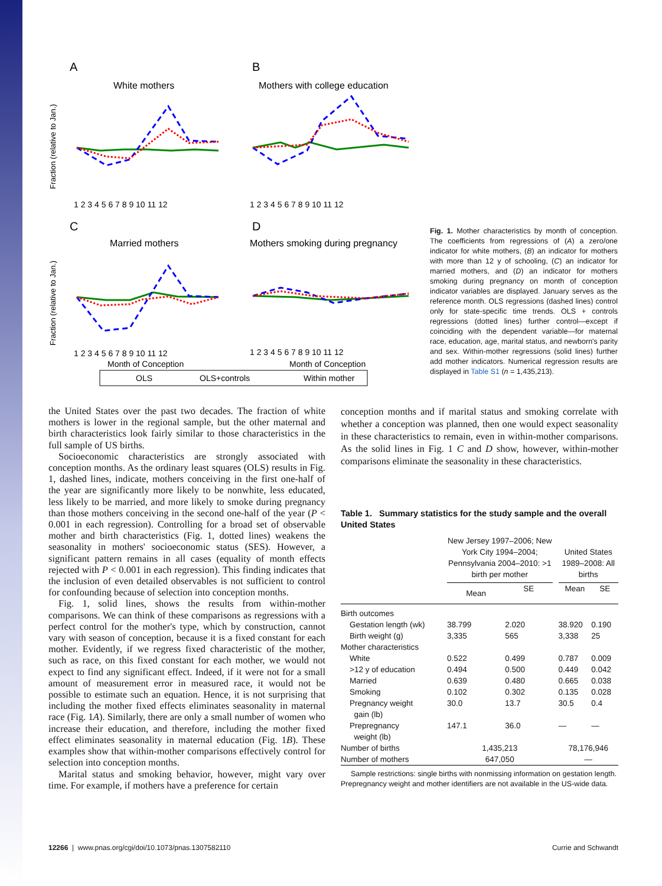A
B
C
D
White mothers
Mothers with college education
Married mothers
Mothers smoking during pregnancy
1 2 3 4 5 6 7 8 9 10 11 12
1 2 3 4 5 6 7 8 9 10 11 12
1 2 3 4 5 6 7 8 9 10 11 12
1 2 3 4 5 6 7 8 9 10 11 12
Month of Conception
Month of Conception
OLS
OLS+controls
Within mother
Fraction (relative to Jan.)
Fraction (relative to Jan.)
Fig. 1. Mother characteristics by month of conception. The coefficients from regressions of (A) a zero/one indicator for white mothers, (B) an indicator for mothers with more than 12 y of schooling, (C) an indicator for married mothers, and (D) an indicator for mothers smoking during pregnancy on month of conception indicator variables are displayed. January serves as the reference month. OLS regressions (dashed lines) control only for state-specific time trends. OLS + controls regressions (dotted lines) further control—except if coinciding with the dependent variable—for maternal race, education, age, marital status, and newborn's parity and sex. Within-mother regressions (solid lines) further add mother indicators. Numerical regression results are displayed in Table S1 (n = 1,435,213).
the United States over the past two decades. The fraction of white mothers is lower in the regional sample, but the other maternal and birth characteristics look fairly similar to those characteristics in the full sample of US births.
Socioeconomic characteristics are strongly associated with conception months. As the ordinary least squares (OLS) results in Fig. 1, dashed lines, indicate, mothers conceiving in the first one-half of the year are significantly more likely to be nonwhite, less educated, less likely to be married, and more likely to smoke during pregnancy than those mothers conceiving in the second one-half of the year (P < 0.001 in each regression). Controlling for a broad set of observable mother and birth characteristics (Fig. 1, dotted lines) weakens the seasonality in mothers' socioeconomic status (SES). However, a significant pattern remains in all cases (equality of month effects rejected with P < 0.001 in each regression). This finding indicates that the inclusion of even detailed observables is not sufficient to control for confounding because of selection into conception months.
Fig. 1, solid lines, shows the results from within-mother comparisons. We can think of these comparisons as regressions with a perfect control for the mother's type, which by construction, cannot vary with season of conception, because it is a fixed constant for each mother. Evidently, if we regress fixed characteristic of the mother, such as race, on this fixed constant for each mother, we would not expect to find any significant effect. Indeed, if it were not for a small amount of measurement error in measured race, it would not be possible to estimate such an equation. Hence, it is not surprising that including the mother fixed effects eliminates seasonality in maternal race (Fig. 1A). Similarly, there are only a small number of women who increase their education, and therefore, including the mother fixed effect eliminates seasonality in maternal education (Fig. 1B). These examples show that within-mother comparisons effectively control for selection into conception months.
Marital status and smoking behavior, however, might vary over time. For example, if mothers have a preference for certain
conception months and if marital status and smoking correlate with whether a conception was planned, then one would expect seasonality in these characteristics to remain, even in within-mother comparisons. As the solid lines in Fig. 1 C and D show, however, within-mother comparisons eliminate the seasonality in these characteristics.
Table 1. Summary statistics for the study sample and the overall United States
| | New Jersey 1997–2006; New York City 1994–2004; Pennsylvania 2004–2010: >1 birth per mother | | | United States 1989–2008: All births | |
| --- | --- | --- | --- | --- | --- |
| | Mean | SE | | Mean | SE |
| Birth outcomes | | | | | |
| Gestation length (wk) | 38.799 | 2.020 | | 38.920 | 0.190 |
| Birth weight (g) | 3,335 | 565 | | 3,338 | 25 |
| Mother characteristics | | | | | |
| White | 0.522 | 0.499 | | 0.787 | 0.009 |
| >12 y of education | 0.494 | 0.500 | | 0.449 | 0.042 |
| Married | 0.639 | 0.480 | | 0.665 | 0.038 |
| Smoking | 0.102 | 0.302 | | 0.135 | 0.028 |
| Pregnancy weight gain (lb) | 30.0 | 13.7 | | 30.5 | 0.4 |
| Prepregnancy weight (lb) | 147.1 | 36.0 | | — | — |
| Number of births | 1,435,213 | | | 78,176,946 | |
| Number of mothers | 647,050 | | | — | |
Sample restrictions: single births with nonmissing information on gestation length. Prepregnancy weight and mother identifiers are not available in the US-wide data.
12266 | www.pnas.org/cgi/doi/10.1073/pnas.1307582110 Currie and Schwandt